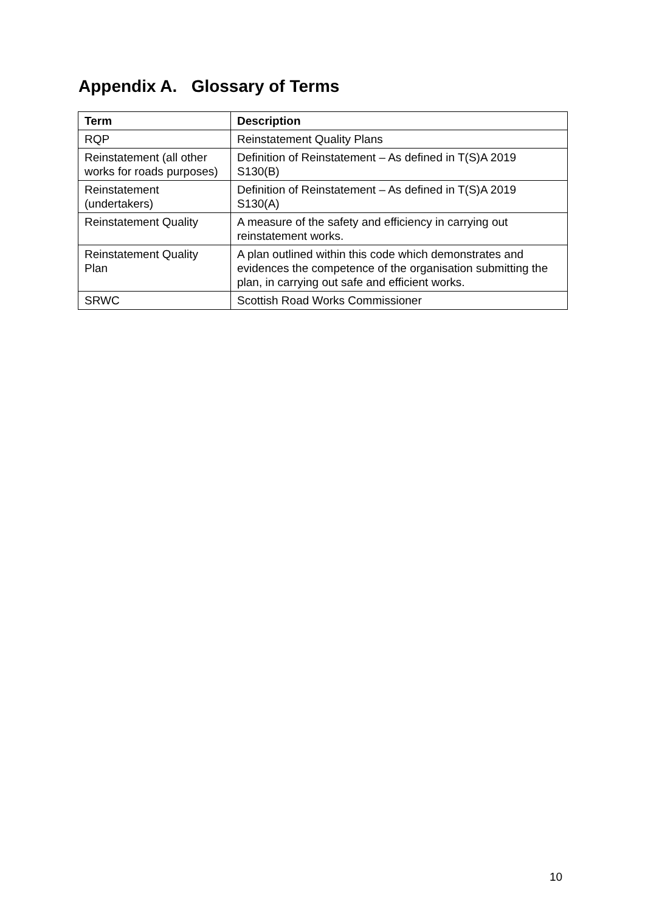Appendix A. Glossary of Terms
| Term | Description |
| --- | --- |
| RQP | Reinstatement Quality Plans |
| Reinstatement (all other works for roads purposes) | Definition of Reinstatement – As defined in T(S)A 2019 S130(B) |
| Reinstatement (undertakers) | Definition of Reinstatement – As defined in T(S)A 2019 S130(A) |
| Reinstatement Quality | A measure of the safety and efficiency in carrying out reinstatement works. |
| Reinstatement Quality Plan | A plan outlined within this code which demonstrates and evidences the competence of the organisation submitting the plan, in carrying out safe and efficient works. |
| SRWC | Scottish Road Works Commissioner |
10